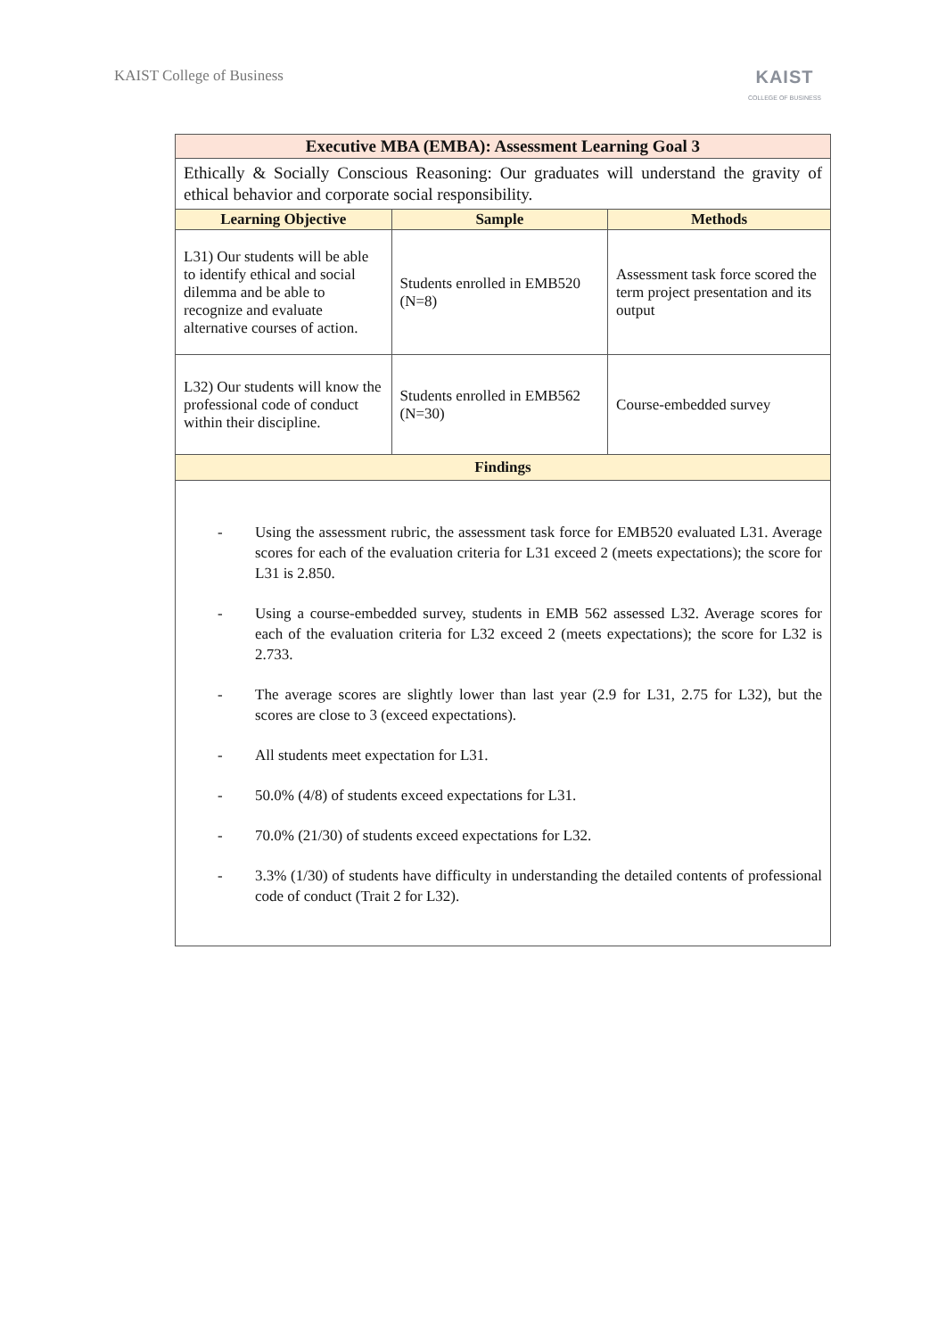KAIST College of Business
KAIST
COLLEGE OF BUSINESS
| Executive MBA (EMBA): Assessment Learning Goal 3 | | |
| --- | --- | --- |
| Ethically & Socially Conscious Reasoning: Our graduates will understand the gravity of ethical behavior and corporate social responsibility. | | |
| Learning Objective | Sample | Methods |
| L31) Our students will be able to identify ethical and social dilemma and be able to recognize and evaluate alternative courses of action. | Students enrolled in EMB520 (N=8) | Assessment task force scored the term project presentation and its output |
| L32) Our students will know the professional code of conduct within their discipline. | Students enrolled in EMB562 (N=30) | Course-embedded survey |
| Findings | | |
| - Using the assessment rubric, the assessment task force for EMB520 evaluated L31. Average scores for each of the evaluation criteria for L31 exceed 2 (meets expectations); the score for L31 is 2.850. - Using a course-embedded survey, students in EMB 562 assessed L32. Average scores for each of the evaluation criteria for L32 exceed 2 (meets expectations); the score for L32 is 2.733. - The average scores are slightly lower than last year (2.9 for L31, 2.75 for L32), but the scores are close to 3 (exceed expectations). - All students meet expectation for L31. - 50.0% (4/8) of students exceed expectations for L31. - 70.0% (21/30) of students exceed expectations for L32. - 3.3% (1/30) of students have difficulty in understanding the detailed contents of professional code of conduct (Trait 2 for L32). | | |